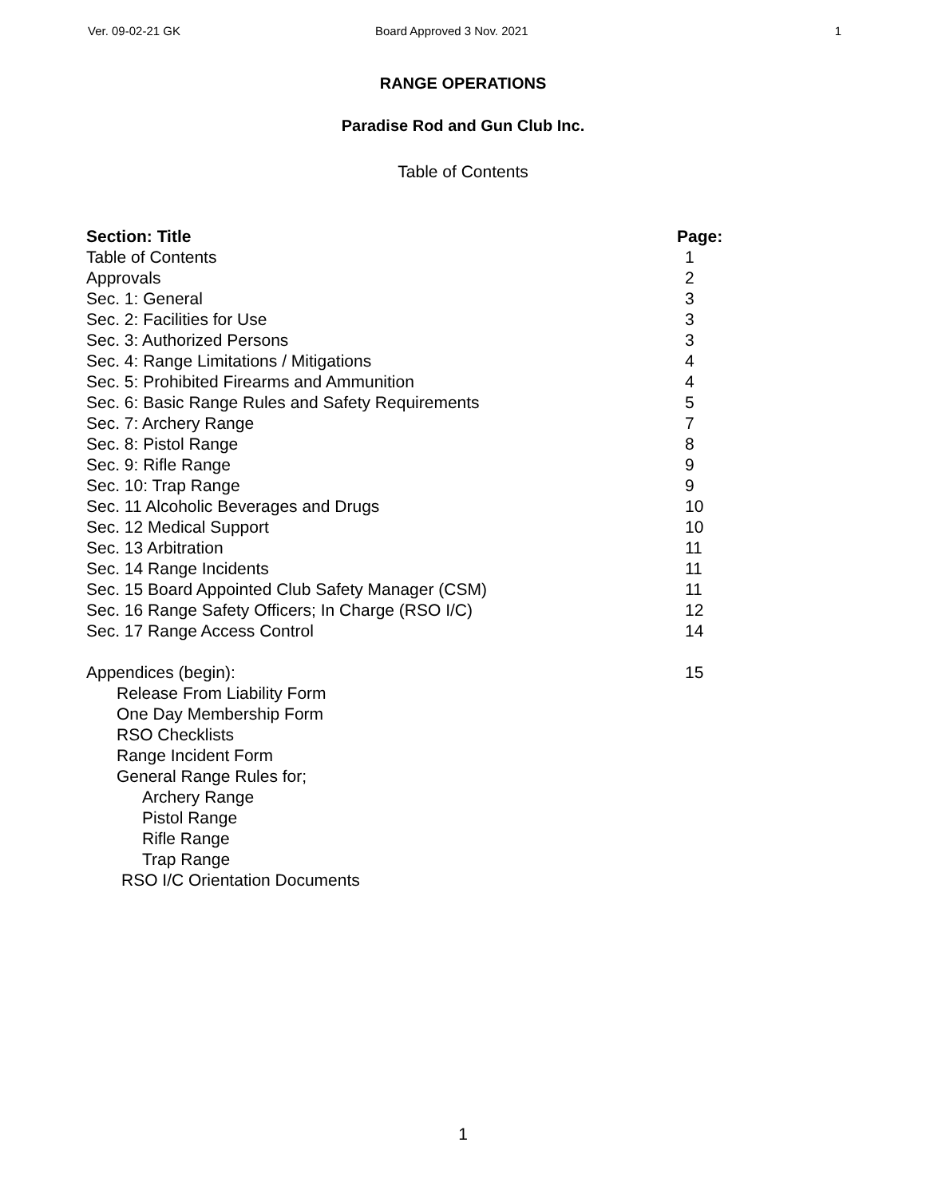Ver. 09-02-21 GK Board Approved 3 Nov. 2021 1
RANGE OPERATIONS
Paradise Rod and Gun Club Inc.
Table of Contents
| Section: Title | Page: |
| --- | --- |
| Table of Contents | 1 |
| Approvals | 2 |
| Sec. 1: General | 3 |
| Sec. 2: Facilities for Use | 3 |
| Sec. 3: Authorized Persons | 3 |
| Sec. 4: Range Limitations / Mitigations | 4 |
| Sec. 5: Prohibited Firearms and Ammunition | 4 |
| Sec. 6: Basic Range Rules and Safety Requirements | 5 |
| Sec. 7: Archery Range | 7 |
| Sec. 8: Pistol Range | 8 |
| Sec. 9: Rifle Range | 9 |
| Sec. 10: Trap Range | 9 |
| Sec. 11 Alcoholic Beverages and Drugs | 10 |
| Sec. 12 Medical Support | 10 |
| Sec. 13 Arbitration | 11 |
| Sec. 14 Range Incidents | 11 |
| Sec. 15 Board Appointed Club Safety Manager (CSM) | 11 |
| Sec. 16 Range Safety Officers; In Charge (RSO I/C) | 12 |
| Sec. 17 Range Access Control | 14 |
| Appendices (begin): | 15 |
| Release From Liability Form | |
| One Day Membership Form | |
| RSO Checklists | |
| Range Incident Form | |
| General Range Rules for; | |
| Archery Range | |
| Pistol Range | |
| Rifle Range | |
| Trap Range | |
| RSO I/C Orientation Documents | |
1